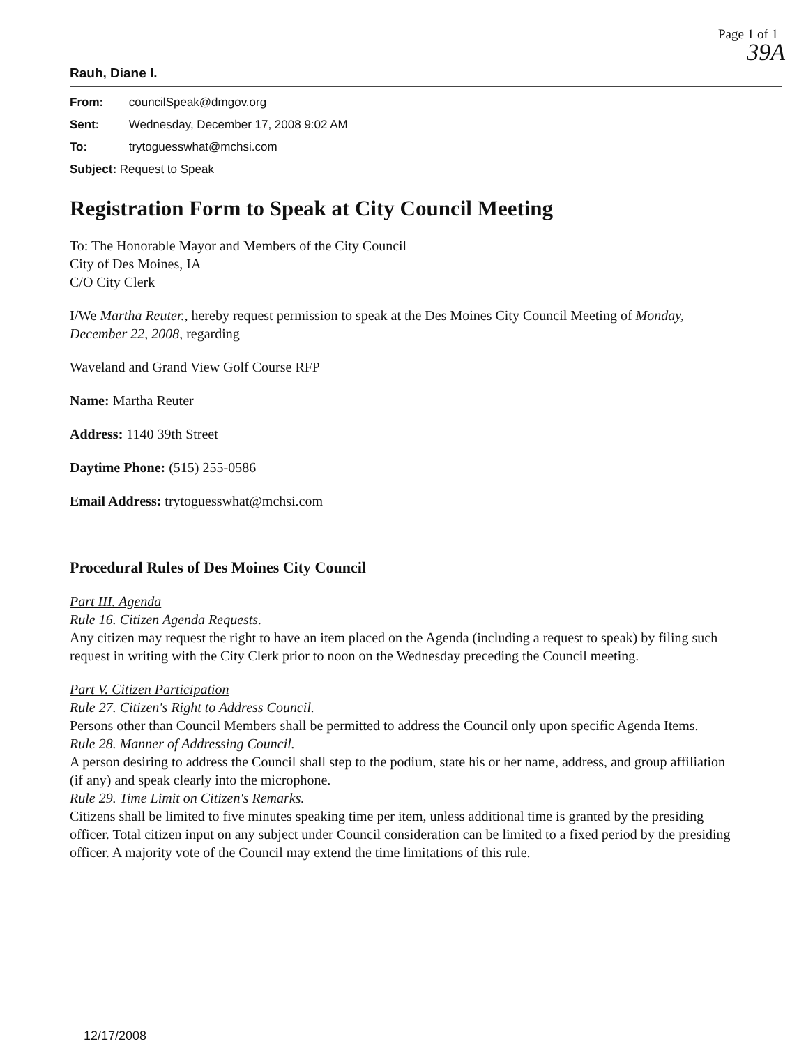Page 1 of 1
39A
Rauh, Diane I.
From: councilSpeak@dmgov.org
Sent: Wednesday, December 17, 2008 9:02 AM
To: trytoguesswhat@mchsi.com
Subject: Request to Speak
Registration Form to Speak at City Council Meeting
To: The Honorable Mayor and Members of the City Council
City of Des Moines, IA
C/O City Clerk
I/We Martha Reuter., hereby request permission to speak at the Des Moines City Council Meeting of Monday, December 22, 2008, regarding
Waveland and Grand View Golf Course RFP
Name: Martha Reuter
Address: 1140 39th Street
Daytime Phone: (515) 255-0586
Email Address: trytoguesswhat@mchsi.com
Procedural Rules of Des Moines City Council
Part III. Agenda
Rule 16. Citizen Agenda Requests.
Any citizen may request the right to have an item placed on the Agenda (including a request to speak) by filing such request in writing with the City Clerk prior to noon on the Wednesday preceding the Council meeting.
Part V. Citizen Participation
Rule 27. Citizen's Right to Address Council.
Persons other than Council Members shall be permitted to address the Council only upon specific Agenda Items.
Rule 28. Manner of Addressing Council.
A person desiring to address the Council shall step to the podium, state his or her name, address, and group affiliation (if any) and speak clearly into the microphone.
Rule 29. Time Limit on Citizen's Remarks.
Citizens shall be limited to five minutes speaking time per item, unless additional time is granted by the presiding officer. Total citizen input on any subject under Council consideration can be limited to a fixed period by the presiding officer. A majority vote of the Council may extend the time limitations of this rule.
12/17/2008